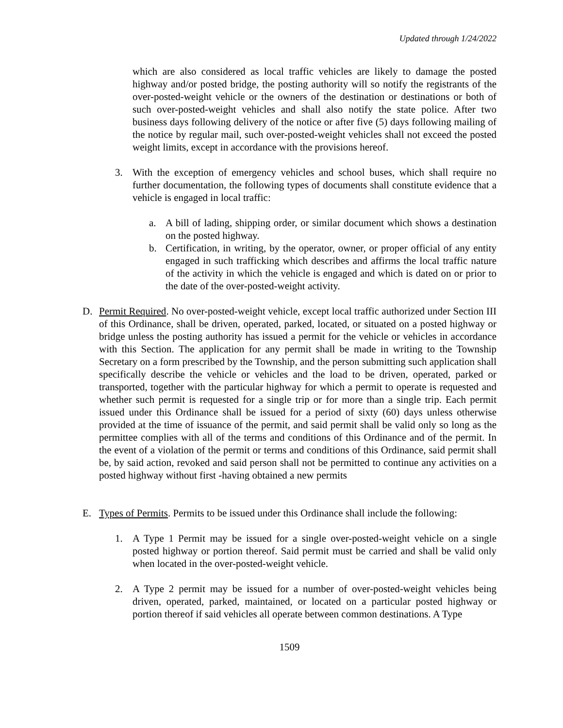Updated through 1/24/2022
which are also considered as local traffic vehicles are likely to damage the posted highway and/or posted bridge, the posting authority will so notify the registrants of the over-posted-weight vehicle or the owners of the destination or destinations or both of such over-posted-weight vehicles and shall also notify the state police. After two business days following delivery of the notice or after five (5) days following mailing of the notice by regular mail, such over-posted-weight vehicles shall not exceed the posted weight limits, except in accordance with the provisions hereof.
3. With the exception of emergency vehicles and school buses, which shall require no further documentation, the following types of documents shall constitute evidence that a vehicle is engaged in local traffic:
a. A bill of lading, shipping order, or similar document which shows a destination on the posted highway.
b. Certification, in writing, by the operator, owner, or proper official of any entity engaged in such trafficking which describes and affirms the local traffic nature of the activity in which the vehicle is engaged and which is dated on or prior to the date of the over-posted-weight activity.
D. Permit Required. No over-posted-weight vehicle, except local traffic authorized under Section III of this Ordinance, shall be driven, operated, parked, located, or situated on a posted highway or bridge unless the posting authority has issued a permit for the vehicle or vehicles in accordance with this Section. The application for any permit shall be made in writing to the Township Secretary on a form prescribed by the Township, and the person submitting such application shall specifically describe the vehicle or vehicles and the load to be driven, operated, parked or transported, together with the particular highway for which a permit to operate is requested and whether such permit is requested for a single trip or for more than a single trip. Each permit issued under this Ordinance shall be issued for a period of sixty (60) days unless otherwise provided at the time of issuance of the permit, and said permit shall be valid only so long as the permittee complies with all of the terms and conditions of this Ordinance and of the permit. In the event of a violation of the permit or terms and conditions of this Ordinance, said permit shall be, by said action, revoked and said person shall not be permitted to continue any activities on a posted highway without first -having obtained a new permits
E. Types of Permits. Permits to be issued under this Ordinance shall include the following:
1. A Type 1 Permit may be issued for a single over-posted-weight vehicle on a single posted highway or portion thereof. Said permit must be carried and shall be valid only when located in the over-posted-weight vehicle.
2. A Type 2 permit may be issued for a number of over-posted-weight vehicles being driven, operated, parked, maintained, or located on a particular posted highway or portion thereof if said vehicles all operate between common destinations. A Type
1509